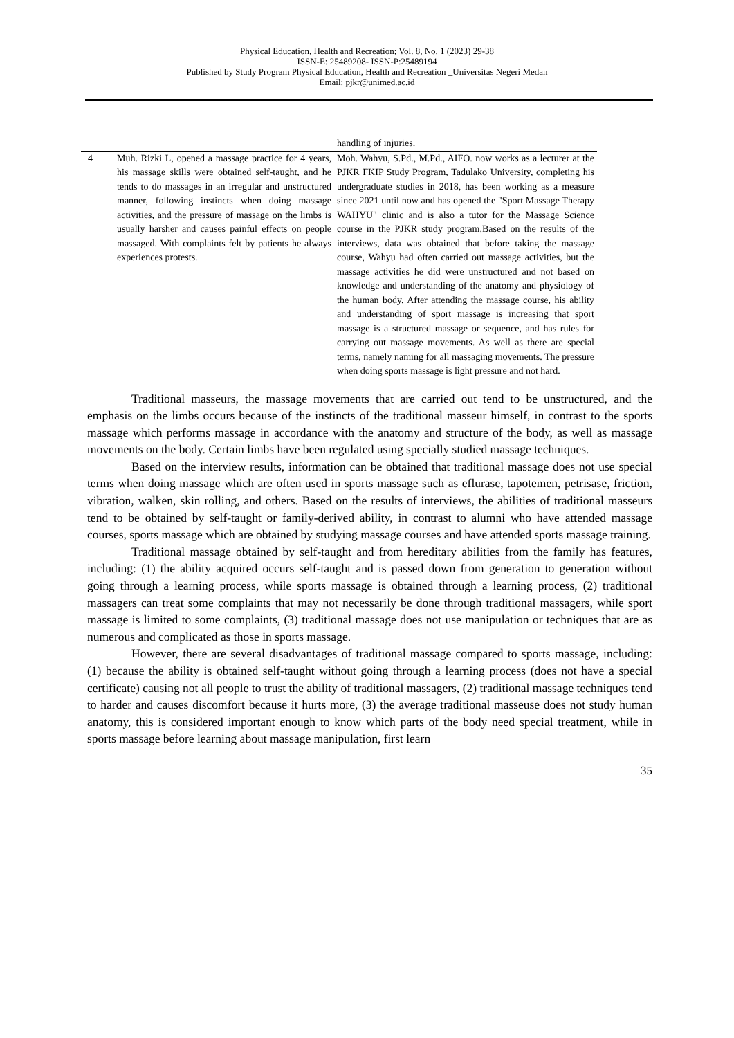Physical Education, Health and Recreation; Vol. 8, No. 1 (2023) 29-38
ISSN-E: 25489208- ISSN-P:25489194
Published by Study Program Physical Education, Health and Recreation _Universitas Negeri Medan
Email: pjkr@unimed.ac.id
| | | handling of injuries. |
| 4 | Muh. Rizki L, opened a massage practice for 4 years, his massage skills were obtained self-taught, and he tends to do massages in an irregular and unstructured manner, following instincts when doing massage activities, and the pressure of massage on the limbs is usually harsher and causes painful effects on people massaged. With complaints felt by patients he always experiences protests. | Moh. Wahyu, S.Pd., M.Pd., AIFO. now works as a lecturer at the PJKR FKIP Study Program, Tadulako University, completing his undergraduate studies in 2018, has been working as a measure since 2021 until now and has opened the "Sport Massage Therapy WAHYU" clinic and is also a tutor for the Massage Science course in the PJKR study program.Based on the results of the interviews, data was obtained that before taking the massage course, Wahyu had often carried out massage activities, but the massage activities he did were unstructured and not based on knowledge and understanding of the anatomy and physiology of the human body. After attending the massage course, his ability and understanding of sport massage is increasing that sport massage is a structured massage or sequence, and has rules for carrying out massage movements. As well as there are special terms, namely naming for all massaging movements. The pressure when doing sports massage is light pressure and not hard. |
Traditional masseurs, the massage movements that are carried out tend to be unstructured, and the emphasis on the limbs occurs because of the instincts of the traditional masseur himself, in contrast to the sports massage which performs massage in accordance with the anatomy and structure of the body, as well as massage movements on the body. Certain limbs have been regulated using specially studied massage techniques.
Based on the interview results, information can be obtained that traditional massage does not use special terms when doing massage which are often used in sports massage such as eflurase, tapotemen, petrisase, friction, vibration, walken, skin rolling, and others. Based on the results of interviews, the abilities of traditional masseurs tend to be obtained by self-taught or family-derived ability, in contrast to alumni who have attended massage courses, sports massage which are obtained by studying massage courses and have attended sports massage training.
Traditional massage obtained by self-taught and from hereditary abilities from the family has features, including: (1) the ability acquired occurs self-taught and is passed down from generation to generation without going through a learning process, while sports massage is obtained through a learning process, (2) traditional massagers can treat some complaints that may not necessarily be done through traditional massagers, while sport massage is limited to some complaints, (3) traditional massage does not use manipulation or techniques that are as numerous and complicated as those in sports massage.
However, there are several disadvantages of traditional massage compared to sports massage, including: (1) because the ability is obtained self-taught without going through a learning process (does not have a special certificate) causing not all people to trust the ability of traditional massagers, (2) traditional massage techniques tend to harder and causes discomfort because it hurts more, (3) the average traditional masseuse does not study human anatomy, this is considered important enough to know which parts of the body need special treatment, while in sports massage before learning about massage manipulation, first learn
35